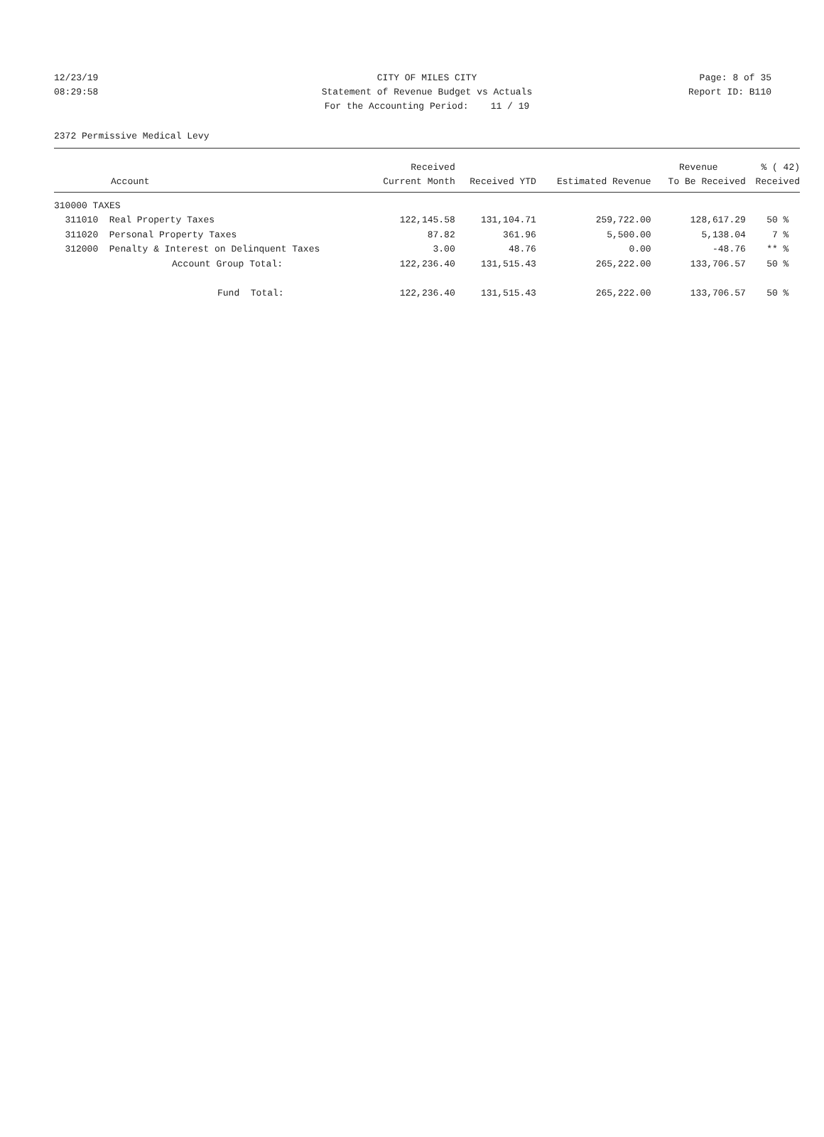12/23/19 CITY OF MILES CITY Page: 8 of 35
08:29:58 Statement of Revenue Budget vs Actuals Report ID: B110
For the Accounting Period: 11 / 19
2372 Permissive Medical Levy
| | | Received | | | Revenue | % ( 42) |
| --- | --- | --- | --- | --- | --- | --- |
| | Account | Current Month | Received YTD | Estimated Revenue | To Be Received | Received |
| 310000 TAXES | | | | | | |
| 311010 | Real Property Taxes | 122,145.58 | 131,104.71 | 259,722.00 | 128,617.29 | 50 % |
| 311020 | Personal Property Taxes | 87.82 | 361.96 | 5,500.00 | 5,138.04 | 7 % |
| 312000 | Penalty & Interest on Delinquent Taxes | 3.00 | 48.76 | 0.00 | -48.76 | ** % |
| | Account Group Total: | 122,236.40 | 131,515.43 | 265,222.00 | 133,706.57 | 50 % |
| | Fund Total: | 122,236.40 | 131,515.43 | 265,222.00 | 133,706.57 | 50 % |